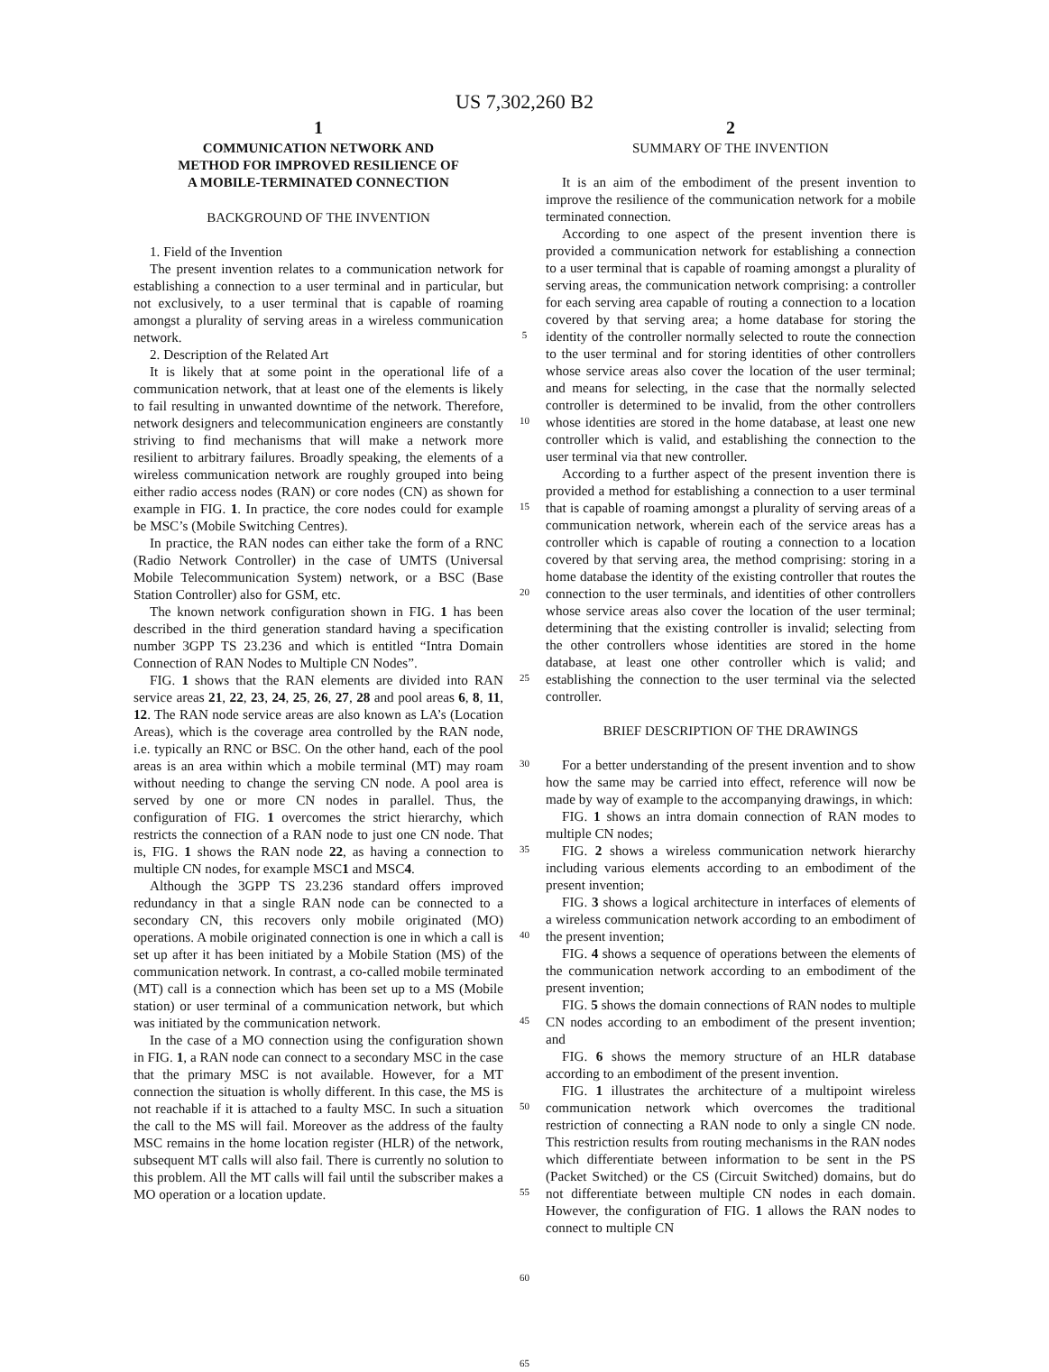US 7,302,260 B2
1
COMMUNICATION NETWORK AND
METHOD FOR IMPROVED RESILIENCE OF
A MOBILE-TERMINATED CONNECTION
BACKGROUND OF THE INVENTION
1. Field of the Invention
The present invention relates to a communication network for establishing a connection to a user terminal and in particular, but not exclusively, to a user terminal that is capable of roaming amongst a plurality of serving areas in a wireless communication network.
2. Description of the Related Art
It is likely that at some point in the operational life of a communication network, that at least one of the elements is likely to fail resulting in unwanted downtime of the network. Therefore, network designers and telecommunication engineers are constantly striving to find mechanisms that will make a network more resilient to arbitrary failures. Broadly speaking, the elements of a wireless communication network are roughly grouped into being either radio access nodes (RAN) or core nodes (CN) as shown for example in FIG. 1. In practice, the core nodes could for example be MSC’s (Mobile Switching Centres).
In practice, the RAN nodes can either take the form of a RNC (Radio Network Controller) in the case of UMTS (Universal Mobile Telecommunication System) network, or a BSC (Base Station Controller) also for GSM, etc.
The known network configuration shown in FIG. 1 has been described in the third generation standard having a specification number 3GPP TS 23.236 and which is entitled “Intra Domain Connection of RAN Nodes to Multiple CN Nodes”.
FIG. 1 shows that the RAN elements are divided into RAN service areas 21, 22, 23, 24, 25, 26, 27, 28 and pool areas 6, 8, 11, 12. The RAN node service areas are also known as LA’s (Location Areas), which is the coverage area controlled by the RAN node, i.e. typically an RNC or BSC. On the other hand, each of the pool areas is an area within which a mobile terminal (MT) may roam without needing to change the serving CN node. A pool area is served by one or more CN nodes in parallel. Thus, the configuration of FIG. 1 overcomes the strict hierarchy, which restricts the connection of a RAN node to just one CN node. That is, FIG. 1 shows the RAN node 22, as having a connection to multiple CN nodes, for example MSC1 and MSC4.
Although the 3GPP TS 23.236 standard offers improved redundancy in that a single RAN node can be connected to a secondary CN, this recovers only mobile originated (MO) operations. A mobile originated connection is one in which a call is set up after it has been initiated by a Mobile Station (MS) of the communication network. In contrast, a co-called mobile terminated (MT) call is a connection which has been set up to a MS (Mobile station) or user terminal of a communication network, but which was initiated by the communication network.
In the case of a MO connection using the configuration shown in FIG. 1, a RAN node can connect to a secondary MSC in the case that the primary MSC is not available. However, for a MT connection the situation is wholly different. In this case, the MS is not reachable if it is attached to a faulty MSC. In such a situation the call to the MS will fail. Moreover as the address of the faulty MSC remains in the home location register (HLR) of the network, subsequent MT calls will also fail. There is currently no solution to this problem. All the MT calls will fail until the subscriber makes a MO operation or a location update.
5
10
15
20
25
30
35
40
45
50
55
60
65
2
SUMMARY OF THE INVENTION
It is an aim of the embodiment of the present invention to improve the resilience of the communication network for a mobile terminated connection.
According to one aspect of the present invention there is provided a communication network for establishing a connection to a user terminal that is capable of roaming amongst a plurality of serving areas, the communication network comprising: a controller for each serving area capable of routing a connection to a location covered by that serving area; a home database for storing the identity of the controller normally selected to route the connection to the user terminal and for storing identities of other controllers whose service areas also cover the location of the user terminal; and means for selecting, in the case that the normally selected controller is determined to be invalid, from the other controllers whose identities are stored in the home database, at least one new controller which is valid, and establishing the connection to the user terminal via that new controller.
According to a further aspect of the present invention there is provided a method for establishing a connection to a user terminal that is capable of roaming amongst a plurality of serving areas of a communication network, wherein each of the service areas has a controller which is capable of routing a connection to a location covered by that serving area, the method comprising: storing in a home database the identity of the existing controller that routes the connection to the user terminals, and identities of other controllers whose service areas also cover the location of the user terminal; determining that the existing controller is invalid; selecting from the other controllers whose identities are stored in the home database, at least one other controller which is valid; and establishing the connection to the user terminal via the selected controller.
BRIEF DESCRIPTION OF THE DRAWINGS
For a better understanding of the present invention and to show how the same may be carried into effect, reference will now be made by way of example to the accompanying drawings, in which:
FIG. 1 shows an intra domain connection of RAN modes to multiple CN nodes;
FIG. 2 shows a wireless communication network hierarchy including various elements according to an embodiment of the present invention;
FIG. 3 shows a logical architecture in interfaces of elements of a wireless communication network according to an embodiment of the present invention;
FIG. 4 shows a sequence of operations between the elements of the communication network according to an embodiment of the present invention;
FIG. 5 shows the domain connections of RAN nodes to multiple CN nodes according to an embodiment of the present invention; and
FIG. 6 shows the memory structure of an HLR database according to an embodiment of the present invention.
FIG. 1 illustrates the architecture of a multipoint wireless communication network which overcomes the traditional restriction of connecting a RAN node to only a single CN node. This restriction results from routing mechanisms in the RAN nodes which differentiate between information to be sent in the PS (Packet Switched) or the CS (Circuit Switched) domains, but do not differentiate between multiple CN nodes in each domain. However, the configuration of FIG. 1 allows the RAN nodes to connect to multiple CN